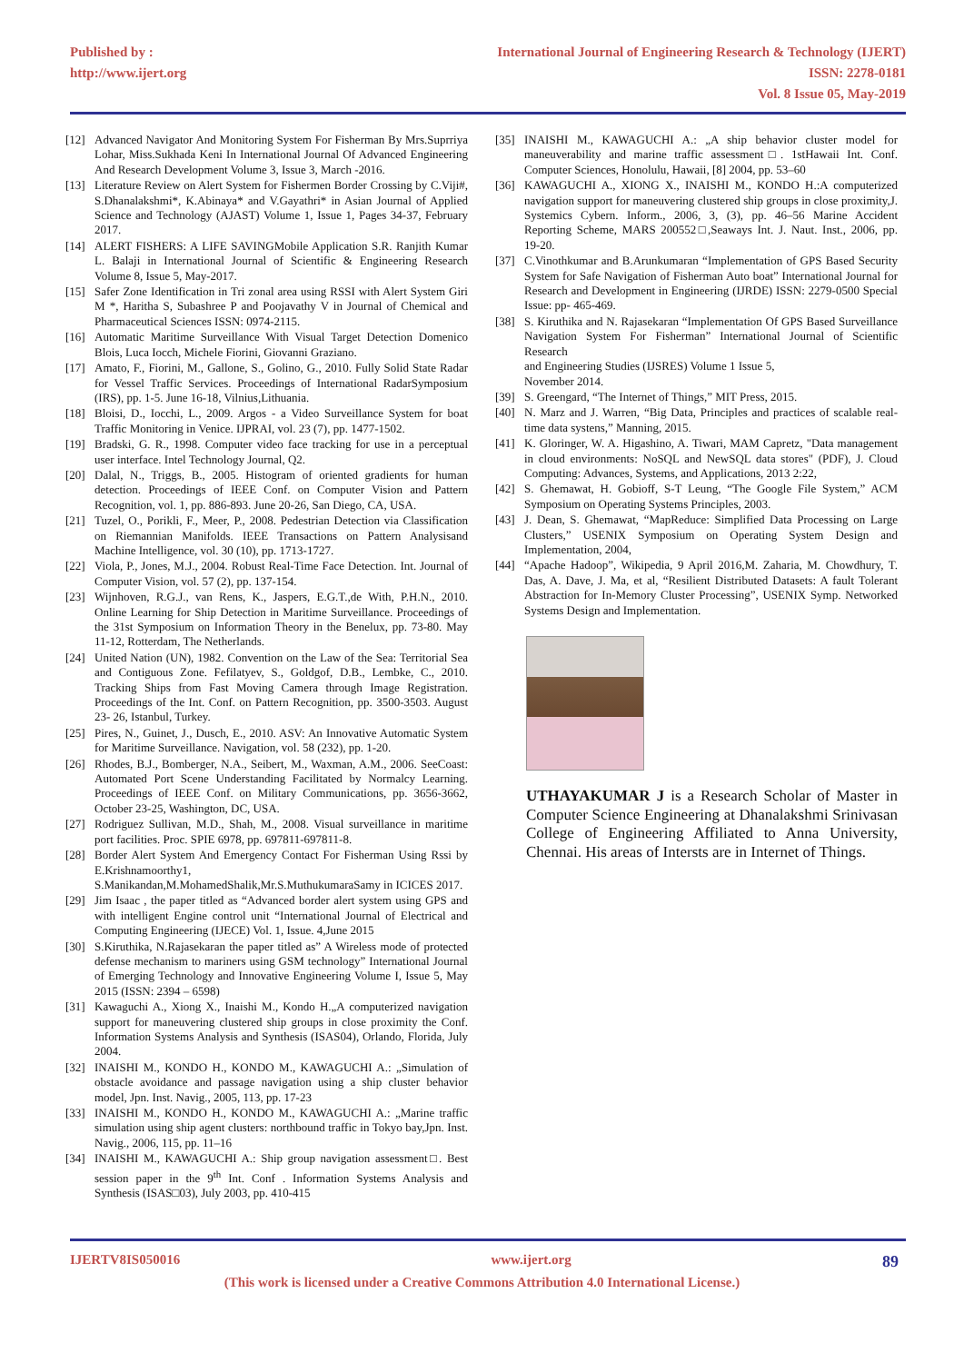Published by :
http://www.ijert.org
International Journal of Engineering Research & Technology (IJERT)
ISSN: 2278-0181
Vol. 8 Issue 05, May-2019
[12] Advanced Navigator And Monitoring System For Fisherman By Mrs.Suprriya Lohar, Miss.Sukhada Keni In International Journal Of Advanced Engineering And Research Development Volume 3, Issue 3, March -2016.
[13] Literature Review on Alert System for Fishermen Border Crossing by C.Viji#, S.Dhanalakshmi*, K.Abinaya* and V.Gayathri* in Asian Journal of Applied Science and Technology (AJAST) Volume 1, Issue 1, Pages 34-37, February 2017.
[14] ALERT FISHERS: A LIFE SAVINGMobile Application S.R. Ranjith Kumar L. Balaji in International Journal of Scientific & Engineering Research Volume 8, Issue 5, May-2017.
[15] Safer Zone Identification in Tri zonal area using RSSI with Alert System Giri M *, Haritha S, Subashree P and Poojavathy V in Journal of Chemical and Pharmaceutical Sciences ISSN: 0974-2115.
[16] Automatic Maritime Surveillance With Visual Target Detection Domenico Blois, Luca Iocch, Michele Fiorini, Giovanni Graziano.
[17] Amato, F., Fiorini, M., Gallone, S., Golino, G., 2010. Fully Solid State Radar for Vessel Traffic Services. Proceedings of International RadarSymposium (IRS), pp. 1-5. June 16-18, Vilnius,Lithuania.
[18] Bloisi, D., Iocchi, L., 2009. Argos - a Video Surveillance System for boat Traffic Monitoring in Venice. IJPRAI, vol. 23 (7), pp. 1477-1502.
[19] Bradski, G. R., 1998. Computer video face tracking for use in a perceptual user interface. Intel Technology Journal, Q2.
[20] Dalal, N., Triggs, B., 2005. Histogram of oriented gradients for human detection. Proceedings of IEEE Conf. on Computer Vision and Pattern Recognition, vol. 1, pp. 886-893. June 20-26, San Diego, CA, USA.
[21] Tuzel, O., Porikli, F., Meer, P., 2008. Pedestrian Detection via Classification on Riemannian Manifolds. IEEE Transactions on Pattern Analysisand Machine Intelligence, vol. 30 (10), pp. 1713-1727.
[22] Viola, P., Jones, M.J., 2004. Robust Real-Time Face Detection. Int. Journal of Computer Vision, vol. 57 (2), pp. 137-154.
[23] Wijnhoven, R.G.J., van Rens, K., Jaspers, E.G.T.,de With, P.H.N., 2010. Online Learning for Ship Detection in Maritime Surveillance. Proceedings of the 31st Symposium on Information Theory in the Benelux, pp. 73-80. May 11-12, Rotterdam, The Netherlands.
[24] United Nation (UN), 1982. Convention on the Law of the Sea: Territorial Sea and Contiguous Zone. Fefilatyev, S., Goldgof, D.B., Lembke, C., 2010. Tracking Ships from Fast Moving Camera through Image Registration. Proceedings of the Int. Conf. on Pattern Recognition, pp. 3500-3503. August 23- 26, Istanbul, Turkey.
[25] Pires, N., Guinet, J., Dusch, E., 2010. ASV: An Innovative Automatic System for Maritime Surveillance. Navigation, vol. 58 (232), pp. 1-20.
[26] Rhodes, B.J., Bomberger, N.A., Seibert, M., Waxman, A.M., 2006. SeeCoast: Automated Port Scene Understanding Facilitated by Normalcy Learning. Proceedings of IEEE Conf. on Military Communications, pp. 3656-3662, October 23-25, Washington, DC, USA.
[27] Rodriguez Sullivan, M.D., Shah, M., 2008. Visual surveillance in maritime port facilities. Proc. SPIE 6978, pp. 697811-697811-8.
[28] Border Alert System And Emergency Contact For Fisherman Using Rssi by E.Krishnamoorthy1, S.Manikandan,M.MohamedShalik,Mr.S.MuthukumaraSamy in ICICES 2017.
[29] Jim Isaac , the paper titled as “Advanced border alert system using GPS and with intelligent Engine control unit “International Journal of Electrical and Computing Engineering (IJECE) Vol. 1, Issue. 4,June 2015
[30] S.Kiruthika, N.Rajasekaran the paper titled as” A Wireless mode of protected defense mechanism to mariners using GSM technology” International Journal of Emerging Technology and Innovative Engineering Volume I, Issue 5, May 2015 (ISSN: 2394 – 6598)
[31] Kawaguchi A., Xiong X., Inaishi M., Kondo H.„A computerized navigation support for maneuvering clustered ship groups in close proximity the Conf. Information Systems Analysis and Synthesis (ISAS04), Orlando, Florida, July 2004.
[32] INAISHI M., KONDO H., KONDO M., KAWAGUCHI A.: „Simulation of obstacle avoidance and passage navigation using a ship cluster behavior model, Jpn. Inst. Navig., 2005, 113, pp. 17‑23
[33] INAISHI M., KONDO H., KONDO M., KAWAGUCHI A.: „Marine traffic simulation using ship agent clusters: northbound traffic in Tokyo bay,Jpn. Inst. Navig., 2006, 115, pp. 11–16
[34] INAISHI M., KAWAGUCHI A.: Ship group navigation assessment□. Best session paper in the 9<sup>th</sup> Int. Conf . Information Systems Analysis and Synthesis (ISAS□03), July 2003, pp. 410‑415
[35] INAISHI M., KAWAGUCHI A.: „A ship behavior cluster model for maneuverability and marine traffic assessment□. 1stHawaii Int. Conf. Computer Sciences, Honolulu, Hawaii, [8] 2004, pp. 53–60
[36] KAWAGUCHI A., XIONG X., INAISHI M., KONDO H.:A computerized navigation support for maneuvering clustered ship groups in close proximity,J. Systemics Cybern. Inform., 2006, 3, (3), pp. 46–56 Marine Accident Reporting Scheme, MARS 200552□,Seaways Int. J. Naut. Inst., 2006, pp. 19‑20.
[37] C.Vinothkumar and B.Arunkumaran “Implementation of GPS Based Security System for Safe Navigation of Fisherman Auto boat” International Journal for Research and Development in Engineering (IJRDE) ISSN: 2279-0500 Special Issue: pp- 465-469.
[38] S. Kiruthika and N. Rajasekaran “Implementation Of GPS Based Surveillance Navigation System For Fisherman” International Journal of Scientific Research
and Engineering Studies (IJSRES) Volume 1 Issue 5,
November 2014.
[39] S. Greengard, “The Internet of Things,” MIT Press, 2015.
[40] N. Marz and J. Warren, “Big Data, Principles and practices of scalable real-time data systens,” Manning, 2015.
[41] K. Gloringer, W. A. Higashino, A. Tiwari, MAM Capretz, "Data management in cloud environments: NoSQL and NewSQL data stores" (PDF), J. Cloud Computing: Advances, Systems, and Applications, 2013 2:22,
[42] S. Ghemawat, H. Gobioff, S-T Leung, “The Google File System,” ACM Symposium on Operating Systems Principles, 2003.
[43] J. Dean, S. Ghemawat, “MapReduce: Simplified Data Processing on Large Clusters,” USENIX Symposium on Operating System Design and Implementation, 2004,
[44] “Apache Hadoop”, Wikipedia, 9 April 2016,M. Zaharia, M. Chowdhury, T. Das, A. Dave, J. Ma, et al, “Resilient Distributed Datasets: A fault Tolerant Abstraction for In-Memory Cluster Processing”, USENIX Symp. Networked Systems Design and Implementation.
UTHAYAKUMAR J is a Research Scholar of Master in Computer Science Engineering at Dhanalakshmi Srinivasan College of Engineering Affiliated to Anna University, Chennai. His areas of Intersts are in Internet of Things.
IJERTV8IS050016 www.ijert.org 89
(This work is licensed under a Creative Commons Attribution 4.0 International License.)